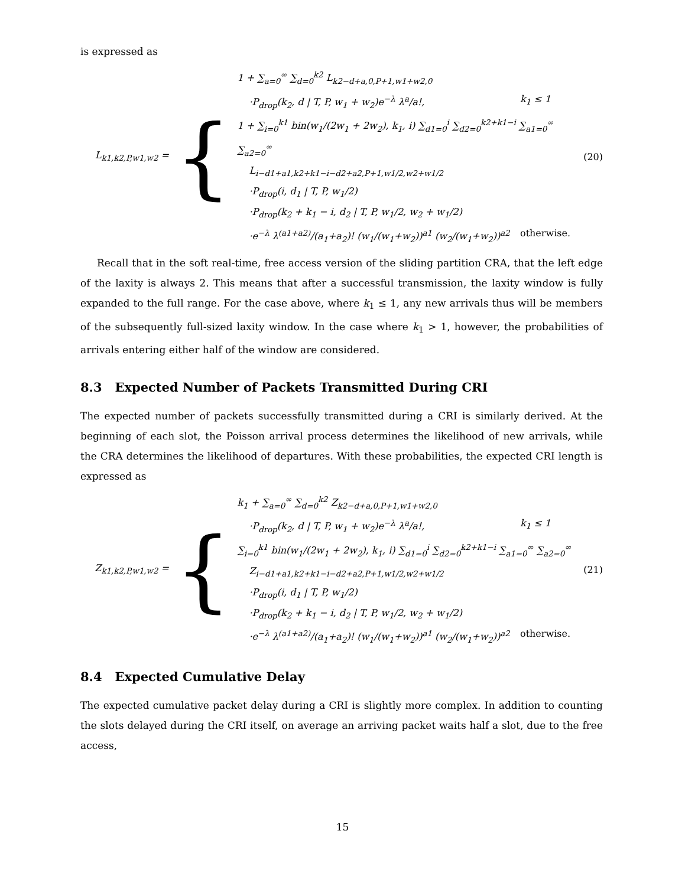is expressed as
L<sub>k1,k2,P,w1,w2</sub> =
{
1 + ∑<sub>a=0</sub><sup>∞</sup> ∑<sub>d=0</sub><sup>k2</sup> L<sub>k2−d+a,0,P+1,w1+w2,0</sub>
·P<sub>drop</sub>(k<sub>2</sub>, d | T, P, w<sub>1</sub> + w<sub>2</sub>)e<sup>−λ</sup> λ<sup>a</sup>/a!,
k<sub>1</sub> ≤ 1
1 + ∑<sub>i=0</sub><sup>k1</sup> bin(w<sub>1</sub>/(2w<sub>1</sub> + 2w<sub>2</sub>), k<sub>1</sub>, i) ∑<sub>d1=0</sub><sup>i</sup> ∑<sub>d2=0</sub><sup>k2+k1−i</sup> ∑<sub>a1=0</sub><sup>∞</sup> ∑<sub>a2=0</sub><sup>∞</sup>
L<sub>i−d1+a1,k2+k1−i−d2+a2,P+1,w1/2,w2+w1/2</sub>
·P<sub>drop</sub>(i, d<sub>1</sub> | T, P, w<sub>1</sub>/2)
·P<sub>drop</sub>(k<sub>2</sub> + k<sub>1</sub> − i, d<sub>2</sub> | T, P, w<sub>1</sub>/2, w<sub>2</sub> + w<sub>1</sub>/2)
·e<sup>−λ</sup> λ<sup>(a1+a2)</sup>/(a<sub>1</sub>+a<sub>2</sub>)! (w<sub>1</sub>/(w<sub>1</sub>+w<sub>2</sub>))<sup>a1</sup> (w<sub>2</sub>/(w<sub>1</sub>+w<sub>2</sub>))<sup>a2</sup>
otherwise.
(20)
Recall that in the soft real-time, free access version of the sliding partition CRA, that the left edge of the laxity is always 2. This means that after a successful transmission, the laxity window is fully expanded to the full range. For the case above, where k<sub>1</sub> ≤ 1, any new arrivals thus will be members of the subsequently full-sized laxity window. In the case where k<sub>1</sub> > 1, however, the probabilities of arrivals entering either half of the window are considered.
8.3 Expected Number of Packets Transmitted During CRI
The expected number of packets successfully transmitted during a CRI is similarly derived. At the beginning of each slot, the Poisson arrival process determines the likelihood of new arrivals, while the CRA determines the likelihood of departures. With these probabilities, the expected CRI length is expressed as
Z<sub>k1,k2,P,w1,w2</sub> =
{
k<sub>1</sub> + ∑<sub>a=0</sub><sup>∞</sup> ∑<sub>d=0</sub><sup>k2</sup> Z<sub>k2−d+a,0,P+1,w1+w2,0</sub>
·P<sub>drop</sub>(k<sub>2</sub>, d | T, P, w<sub>1</sub> + w<sub>2</sub>)e<sup>−λ</sup> λ<sup>a</sup>/a!,
k<sub>1</sub> ≤ 1
∑<sub>i=0</sub><sup>k1</sup> bin(w<sub>1</sub>/(2w<sub>1</sub> + 2w<sub>2</sub>), k<sub>1</sub>, i) ∑<sub>d1=0</sub><sup>i</sup> ∑<sub>d2=0</sub><sup>k2+k1−i</sup> ∑<sub>a1=0</sub><sup>∞</sup> ∑<sub>a2=0</sub><sup>∞</sup>
Z<sub>i−d1+a1,k2+k1−i−d2+a2,P+1,w1/2,w2+w1/2</sub>
·P<sub>drop</sub>(i, d<sub>1</sub> | T, P, w<sub>1</sub>/2)
·P<sub>drop</sub>(k<sub>2</sub> + k<sub>1</sub> − i, d<sub>2</sub> | T, P, w<sub>1</sub>/2, w<sub>2</sub> + w<sub>1</sub>/2)
·e<sup>−λ</sup> λ<sup>(a1+a2)</sup>/(a<sub>1</sub>+a<sub>2</sub>)! (w<sub>1</sub>/(w<sub>1</sub>+w<sub>2</sub>))<sup>a1</sup> (w<sub>2</sub>/(w<sub>1</sub>+w<sub>2</sub>))<sup>a2</sup>
otherwise.
(21)
8.4 Expected Cumulative Delay
The expected cumulative packet delay during a CRI is slightly more complex. In addition to counting the slots delayed during the CRI itself, on average an arriving packet waits half a slot, due to the free access,
15